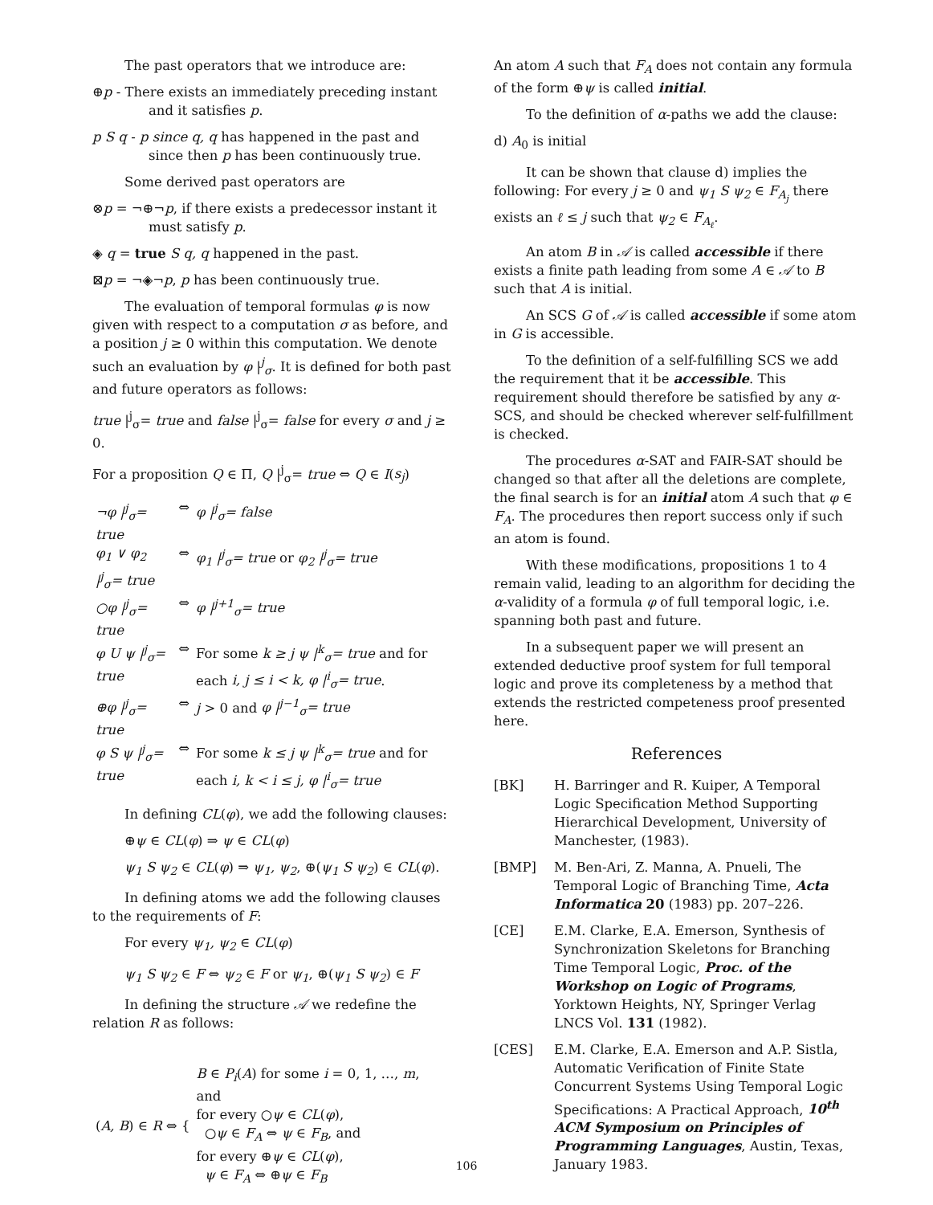The past operators that we introduce are:
⊕p - There exists an immediately preceding instant and it satisfies p.
p S q - p since q, q has happened in the past and since then p has been continuously true.
Some derived past operators are
⊗p = ¬⊕¬p, if there exists a predecessor instant it must satisfy p.
◈ q = true S q, q happened in the past.
⊠p = ¬◈¬p, p has been continuously true.
The evaluation of temporal formulas φ is now given with respect to a computation σ as before, and a position j ≥ 0 within this computation. We denote such an evaluation by φ |<sup>j</sup><sub>σ</sub>. It is defined for both past and future operators as follows:
true |<sup>j</sup><sub>σ</sub>= true and false |<sup>j</sup><sub>σ</sub>= false for every σ and j ≥ 0.
For a proposition Q ∈ Π, Q |<sup>j</sup><sub>σ</sub>= true ⇔ Q ∈ I(s<sub>j</sub>)
| ¬φ /<sup>j</sup><sub>σ</sub>= true | ⇔ | φ /<sup>j</sup><sub>σ</sub>= false |
| φ<sub>1</sub> ∨ φ<sub>2</sub> /<sup>j</sup><sub>σ</sub>= true | ⇔ | φ<sub>1</sub> /<sup>j</sup><sub>σ</sub>= true or φ<sub>2</sub> /<sup>j</sup><sub>σ</sub>= true |
| ○φ /<sup>j</sup><sub>σ</sub>= true | ⇔ | φ /<sup>j+1</sup><sub>σ</sub>= true |
| φ U ψ /<sup>j</sup><sub>σ</sub>= true | ⇔ | For some k ≥ j ψ /<sup>k</sup><sub>σ</sub>= true and for each i, j ≤ i < k, φ /<sup>i</sup><sub>σ</sub>= true . |
| ⊕φ /<sup>j</sup><sub>σ</sub>= true | ⇔ | j > 0 and φ /<sup>j−1</sup><sub>σ</sub>= true |
| φ S ψ /<sup>j</sup><sub>σ</sub>= true | ⇔ | For some k ≤ j ψ /<sup>k</sup><sub>σ</sub>= true and for each i, k < i ≤ j, φ /<sup>i</sup><sub>σ</sub>= true |
In defining CL(φ), we add the following clauses:
⊕ψ ∈ CL(φ) ⇒ ψ ∈ CL(φ)
ψ<sub>1</sub> S ψ<sub>2</sub> ∈ CL(φ) ⇒ ψ<sub>1</sub>, ψ<sub>2</sub>, ⊕(ψ<sub>1</sub> S ψ<sub>2</sub>) ∈ CL(φ).
In defining atoms we add the following clauses to the requirements of F:
For every ψ<sub>1</sub>, ψ<sub>2</sub> ∈ CL(φ)
ψ<sub>1</sub> S ψ<sub>2</sub> ∈ F ⇔ ψ<sub>2</sub> ∈ F or ψ<sub>1</sub>, ⊕(ψ<sub>1</sub> S ψ<sub>2</sub>) ∈ F
In defining the structure 𝒜 we redefine the relation R as follows:
| ( A, B ) ∈ R ⇔ { | B ∈ P<sub>i</sub> ( A ) for some i = 0, 1, …, m , and for every ○ ψ ∈ CL ( φ ), ○ ψ ∈ F<sub>A</sub> ⇔ ψ ∈ F<sub>B</sub> , and for every ⊕ ψ ∈ CL ( φ ), ψ ∈ F<sub>A</sub> ⇔ ⊕ ψ ∈ F<sub>B</sub> |
An atom A such that F<sub>A</sub> does not contain any formula of the form ⊕ψ is called initial.
To the definition of α-paths we add the clause:
d) A<sub>0</sub> is initial
It can be shown that clause d) implies the following: For every j ≥ 0 and ψ<sub>1</sub> S ψ<sub>2</sub> ∈ F<sub>A<sub>j</sub></sub> there exists an ℓ ≤ j such that ψ<sub>2</sub> ∈ F<sub>A<sub>ℓ</sub></sub>.
An atom B in 𝒜 is called accessible if there exists a finite path leading from some A ∈ 𝒜 to B such that A is initial.
An SCS G of 𝒜 is called accessible if some atom in G is accessible.
To the definition of a self-fulfilling SCS we add the requirement that it be accessible. This requirement should therefore be satisfied by any α-SCS, and should be checked wherever self-fulfillment is checked.
The procedures α-SAT and FAIR-SAT should be changed so that after all the deletions are complete, the final search is for an initial atom A such that φ ∈ F<sub>A</sub>. The procedures then report success only if such an atom is found.
With these modifications, propositions 1 to 4 remain valid, leading to an algorithm for deciding the α-validity of a formula φ of full temporal logic, i.e. spanning both past and future.
In a subsequent paper we will present an extended deductive proof system for full temporal logic and prove its completeness by a method that extends the restricted competeness proof presented here.
References
[BK] H. Barringer and R. Kuiper, A Temporal Logic Specification Method Supporting Hierarchical Development, University of Manchester, (1983).
[BMP] M. Ben-Ari, Z. Manna, A. Pnueli, The Temporal Logic of Branching Time, Acta Informatica 20 (1983) pp. 207–226.
[CE] E.M. Clarke, E.A. Emerson, Synthesis of Synchronization Skeletons for Branching Time Temporal Logic, Proc. of the Workshop on Logic of Programs, Yorktown Heights, NY, Springer Verlag LNCS Vol. 131 (1982).
[CES] E.M. Clarke, E.A. Emerson and A.P. Sistla, Automatic Verification of Finite State Concurrent Systems Using Temporal Logic Specifications: A Practical Approach, 10<sup>th</sup> ACM Symposium on Principles of Programming Languages, Austin, Texas, January 1983.
106